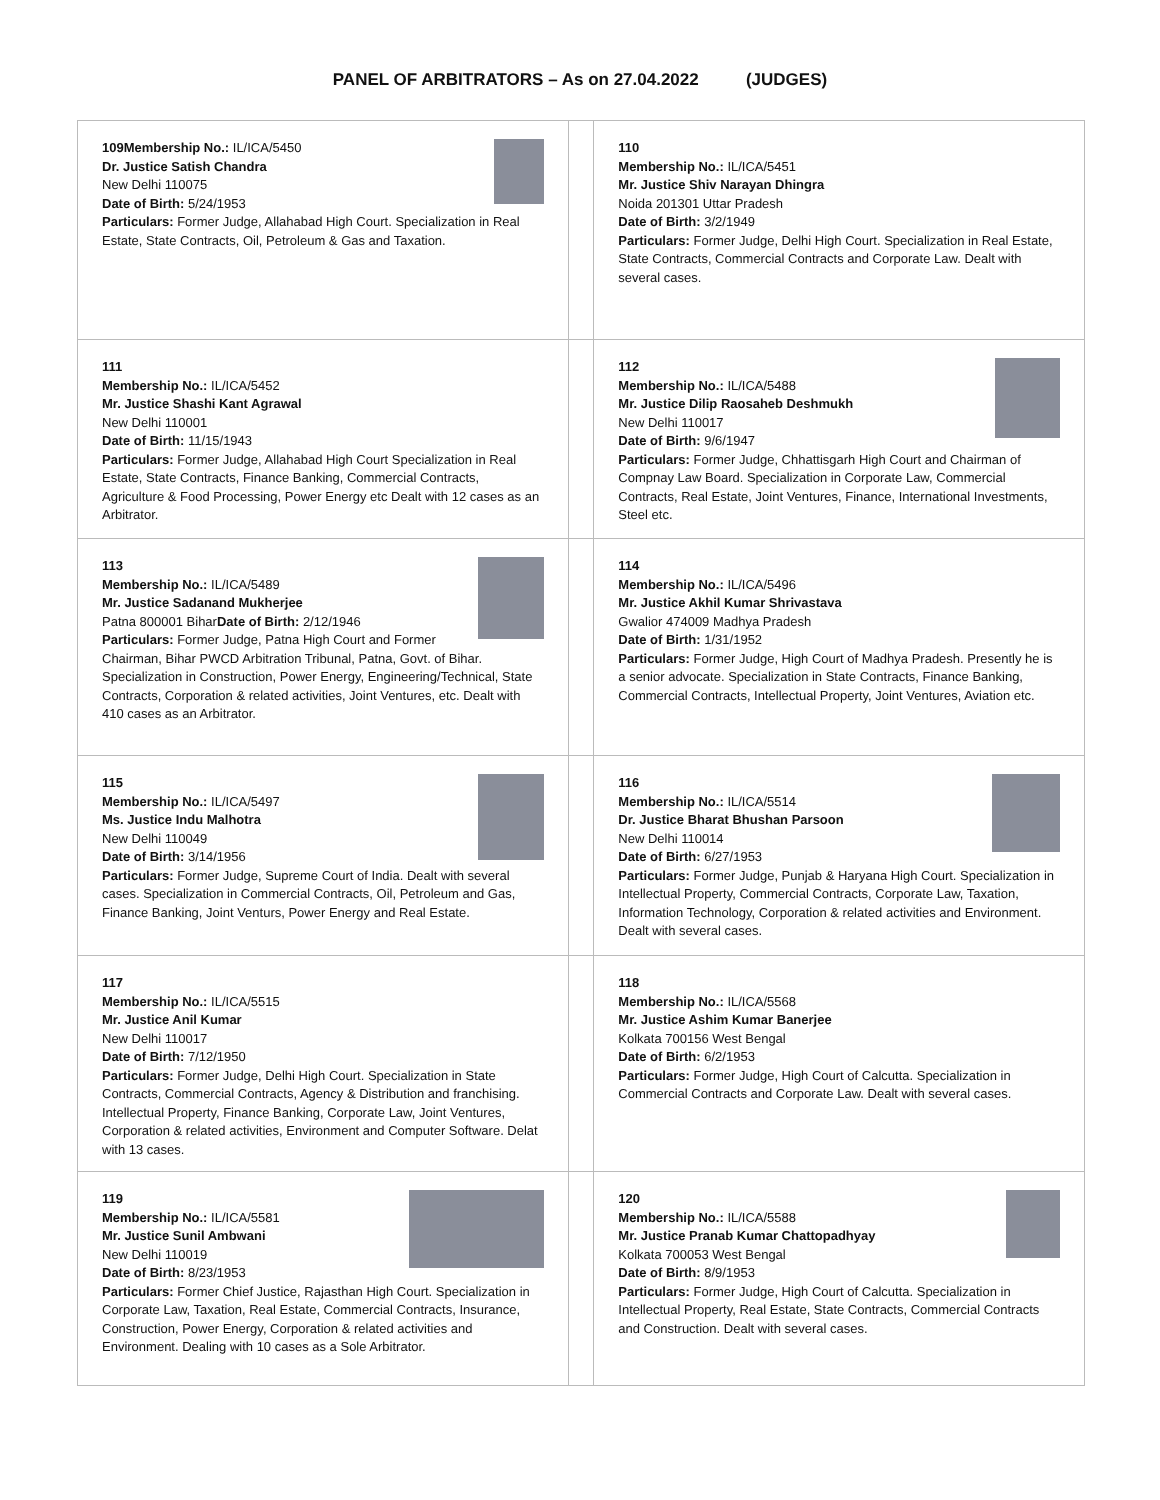PANEL OF ARBITRATORS – As on 27.04.2022 (JUDGES)
| 109Membership No.: IL/ICA/5450 Dr. Justice Satish Chandra New Delhi 110075 Date of Birth: 5/24/1953 Particulars: Former Judge, Allahabad High Court. Specialization in Real Estate, State Contracts, Oil, Petroleum & Gas and Taxation. | | 110 Membership No.: IL/ICA/5451 Mr. Justice Shiv Narayan Dhingra Noida 201301 Uttar Pradesh Date of Birth: 3/2/1949 Particulars: Former Judge, Delhi High Court. Specialization in Real Estate, State Contracts, Commercial Contracts and Corporate Law. Dealt with several cases. |
| 111 Membership No.: IL/ICA/5452 Mr. Justice Shashi Kant Agrawal New Delhi 110001 Date of Birth: 11/15/1943 Particulars: Former Judge, Allahabad High Court Specialization in Real Estate, State Contracts, Finance Banking, Commercial Contracts, Agriculture & Food Processing, Power Energy etc Dealt with 12 cases as an Arbitrator. | | 112 Membership No.: IL/ICA/5488 Mr. Justice Dilip Raosaheb Deshmukh New Delhi 110017 Date of Birth: 9/6/1947 Particulars: Former Judge, Chhattisgarh High Court and Chairman of Compnay Law Board. Specialization in Corporate Law, Commercial Contracts, Real Estate, Joint Ventures, Finance, International Investments, Steel etc. |
| 113 Membership No.: IL/ICA/5489 Mr. Justice Sadanand Mukherjee Patna 800001 Bihar Date of Birth: 2/12/1946 Particulars: Former Judge, Patna High Court and Former Chairman, Bihar PWCD Arbitration Tribunal, Patna, Govt. of Bihar. Specialization in Construction, Power Energy, Engineering/Technical, State Contracts, Corporation & related activities, Joint Ventures, etc. Dealt with 410 cases as an Arbitrator. | | 114 Membership No.: IL/ICA/5496 Mr. Justice Akhil Kumar Shrivastava Gwalior 474009 Madhya Pradesh Date of Birth: 1/31/1952 Particulars: Former Judge, High Court of Madhya Pradesh. Presently he is a senior advocate. Specialization in State Contracts, Finance Banking, Commercial Contracts, Intellectual Property, Joint Ventures, Aviation etc. |
| 115 Membership No.: IL/ICA/5497 Ms. Justice Indu Malhotra New Delhi 110049 Date of Birth: 3/14/1956 Particulars: Former Judge, Supreme Court of India. Dealt with several cases. Specialization in Commercial Contracts, Oil, Petroleum and Gas, Finance Banking, Joint Venturs, Power Energy and Real Estate. | | 116 Membership No.: IL/ICA/5514 Dr. Justice Bharat Bhushan Parsoon New Delhi 110014 Date of Birth: 6/27/1953 Particulars: Former Judge, Punjab & Haryana High Court. Specialization in Intellectual Property, Commercial Contracts, Corporate Law, Taxation, Information Technology, Corporation & related activities and Environment. Dealt with several cases. |
| 117 Membership No.: IL/ICA/5515 Mr. Justice Anil Kumar New Delhi 110017 Date of Birth: 7/12/1950 Particulars: Former Judge, Delhi High Court. Specialization in State Contracts, Commercial Contracts, Agency & Distribution and franchising. Intellectual Property, Finance Banking, Corporate Law, Joint Ventures, Corporation & related activities, Environment and Computer Software. Delat with 13 cases. | | 118 Membership No.: IL/ICA/5568 Mr. Justice Ashim Kumar Banerjee Kolkata 700156 West Bengal Date of Birth: 6/2/1953 Particulars: Former Judge, High Court of Calcutta. Specialization in Commercial Contracts and Corporate Law. Dealt with several cases. |
| 119 Membership No.: IL/ICA/5581 Mr. Justice Sunil Ambwani New Delhi 110019 Date of Birth: 8/23/1953 Particulars: Former Chief Justice, Rajasthan High Court. Specialization in Corporate Law, Taxation, Real Estate, Commercial Contracts, Insurance, Construction, Power Energy, Corporation & related activities and Environment. Dealing with 10 cases as a Sole Arbitrator. | | 120 Membership No.: IL/ICA/5588 Mr. Justice Pranab Kumar Chattopadhyay Kolkata 700053 West Bengal Date of Birth: 8/9/1953 Particulars: Former Judge, High Court of Calcutta. Specialization in Intellectual Property, Real Estate, State Contracts, Commercial Contracts and Construction. Dealt with several cases. |